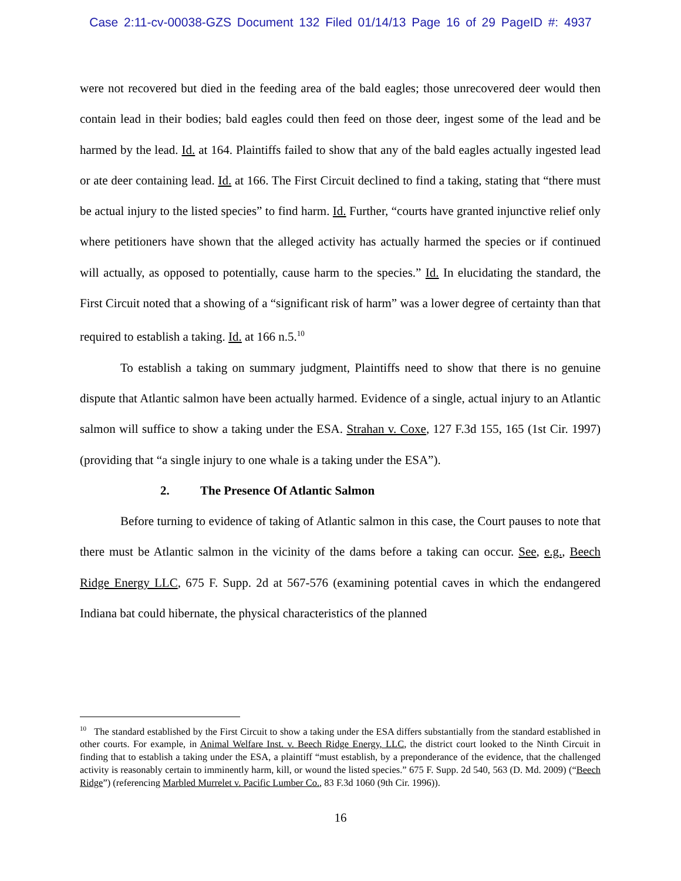Case 2:11-cv-00038-GZS Document 132 Filed 01/14/13 Page 16 of 29 PageID #: 4937
were not recovered but died in the feeding area of the bald eagles; those unrecovered deer would then contain lead in their bodies; bald eagles could then feed on those deer, ingest some of the lead and be harmed by the lead. Id. at 164. Plaintiffs failed to show that any of the bald eagles actually ingested lead or ate deer containing lead. Id. at 166. The First Circuit declined to find a taking, stating that “there must be actual injury to the listed species” to find harm. Id. Further, “courts have granted injunctive relief only where petitioners have shown that the alleged activity has actually harmed the species or if continued will actually, as opposed to potentially, cause harm to the species.” Id. In elucidating the standard, the First Circuit noted that a showing of a “significant risk of harm” was a lower degree of certainty than that required to establish a taking. Id. at 166 n.5.<sup>10</sup>
To establish a taking on summary judgment, Plaintiffs need to show that there is no genuine dispute that Atlantic salmon have been actually harmed. Evidence of a single, actual injury to an Atlantic salmon will suffice to show a taking under the ESA. Strahan v. Coxe, 127 F.3d 155, 165 (1st Cir. 1997) (providing that “a single injury to one whale is a taking under the ESA”).
2. The Presence Of Atlantic Salmon
Before turning to evidence of taking of Atlantic salmon in this case, the Court pauses to note that there must be Atlantic salmon in the vicinity of the dams before a taking can occur. See, e.g., Beech Ridge Energy LLC, 675 F. Supp. 2d at 567-576 (examining potential caves in which the endangered Indiana bat could hibernate, the physical characteristics of the planned
<sup>10</sup> The standard established by the First Circuit to show a taking under the ESA differs substantially from the standard established in other courts. For example, in Animal Welfare Inst. v. Beech Ridge Energy, LLC, the district court looked to the Ninth Circuit in finding that to establish a taking under the ESA, a plaintiff “must establish, by a preponderance of the evidence, that the challenged activity is reasonably certain to imminently harm, kill, or wound the listed species.” 675 F. Supp. 2d 540, 563 (D. Md. 2009) (“Beech Ridge”) (referencing Marbled Murrelet v. Pacific Lumber Co., 83 F.3d 1060 (9th Cir. 1996)).
16